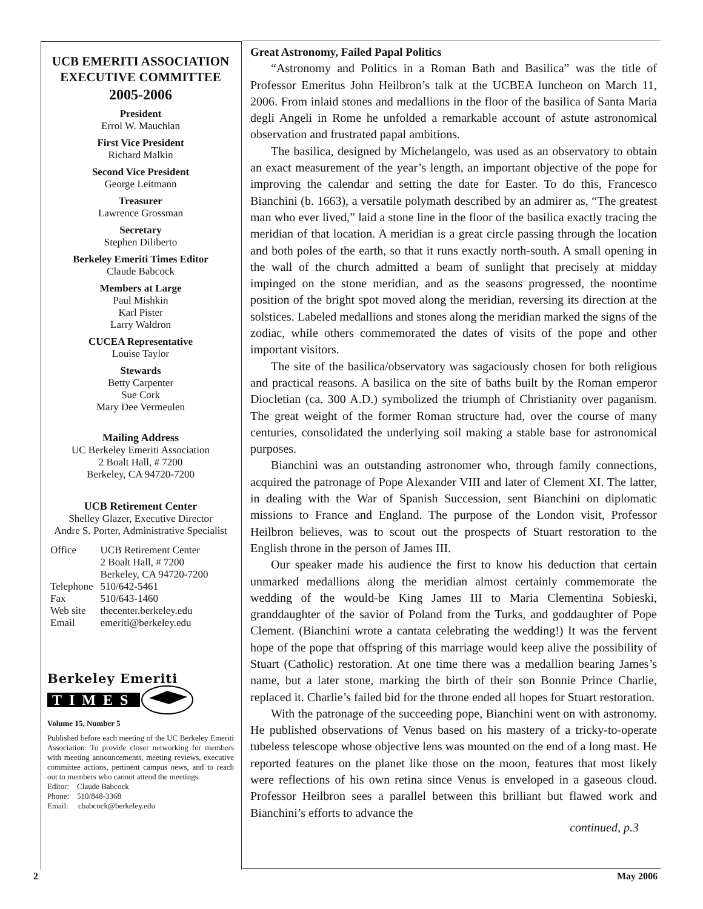UCB EMERITI ASSOCIATION EXECUTIVE COMMITTEE
2005-2006
President
Errol W. Mauchlan
First Vice President
Richard Malkin
Second Vice President
George Leitmann
Treasurer
Lawrence Grossman
Secretary
Stephen Diliberto
Berkeley Emeriti Times Editor
Claude Babcock
Members at Large
Paul Mishkin
Karl Pister
Larry Waldron
CUCEA Representative
Louise Taylor
Stewards
Betty Carpenter
Sue Cork
Mary Dee Vermeulen
Mailing Address
UC Berkeley Emeriti Association
2 Boalt Hall, # 7200
Berkeley, CA 94720-7200
UCB Retirement Center
Shelley Glazer, Executive Director
Andre S. Porter, Administrative Specialist
| Office | UCB Retirement Center 2 Boalt Hall, # 7200 Berkeley, CA 94720-7200 |
| Telephone | 510/642-5461 |
| Fax | 510/643-1460 |
| Web site | thecenter.berkeley.edu |
| Email | emeriti@berkeley.edu |
Berkeley Emeriti
TIMES
Volume 15, Number 5
Published before each meeting of the UC Berkeley Emeriti Association: To provide closer networking for members with meeting announcements, meeting reviews, executive committee actions, pertinent campus news, and to reach out to members who cannot attend the meetings.
Editor: Claude Babcock
Phone: 510/848-3368
Email: cbabcock@berkeley.edu
Great Astronomy, Failed Papal Politics
“Astronomy and Politics in a Roman Bath and Basilica” was the title of Professor Emeritus John Heilbron’s talk at the UCBEA luncheon on March 11, 2006. From inlaid stones and medallions in the floor of the basilica of Santa Maria degli Angeli in Rome he unfolded a remarkable account of astute astronomical observation and frustrated papal ambitions.
The basilica, designed by Michelangelo, was used as an observatory to obtain an exact measurement of the year’s length, an important objective of the pope for improving the calendar and setting the date for Easter. To do this, Francesco Bianchini (b. 1663), a versatile polymath described by an admirer as, “The greatest man who ever lived,” laid a stone line in the floor of the basilica exactly tracing the meridian of that location. A meridian is a great circle passing through the location and both poles of the earth, so that it runs exactly north-south. A small opening in the wall of the church admitted a beam of sunlight that precisely at midday impinged on the stone meridian, and as the seasons progressed, the noontime position of the bright spot moved along the meridian, reversing its direction at the solstices. Labeled medallions and stones along the meridian marked the signs of the zodiac, while others commemorated the dates of visits of the pope and other important visitors.
The site of the basilica/observatory was sagaciously chosen for both religious and practical reasons. A basilica on the site of baths built by the Roman emperor Diocletian (ca. 300 A.D.) symbolized the triumph of Christianity over paganism. The great weight of the former Roman structure had, over the course of many centuries, consolidated the underlying soil making a stable base for astronomical purposes.
Bianchini was an outstanding astronomer who, through family connections, acquired the patronage of Pope Alexander VIII and later of Clement XI. The latter, in dealing with the War of Spanish Succession, sent Bianchini on diplomatic missions to France and England. The purpose of the London visit, Professor Heilbron believes, was to scout out the prospects of Stuart restoration to the English throne in the person of James III.
Our speaker made his audience the first to know his deduction that certain unmarked medallions along the meridian almost certainly commemorate the wedding of the would-be King James III to Maria Clementina Sobieski, granddaughter of the savior of Poland from the Turks, and goddaughter of Pope Clement. (Bianchini wrote a cantata celebrating the wedding!) It was the fervent hope of the pope that offspring of this marriage would keep alive the possibility of Stuart (Catholic) restoration. At one time there was a medallion bearing James’s name, but a later stone, marking the birth of their son Bonnie Prince Charlie, replaced it. Charlie’s failed bid for the throne ended all hopes for Stuart restoration.
With the patronage of the succeeding pope, Bianchini went on with astronomy. He published observations of Venus based on his mastery of a tricky-to-operate tubeless telescope whose objective lens was mounted on the end of a long mast. He reported features on the planet like those on the moon, features that most likely were reflections of his own retina since Venus is enveloped in a gaseous cloud. Professor Heilbron sees a parallel between this brilliant but flawed work and Bianchini’s efforts to advance the
continued, p.3
2 May 2006